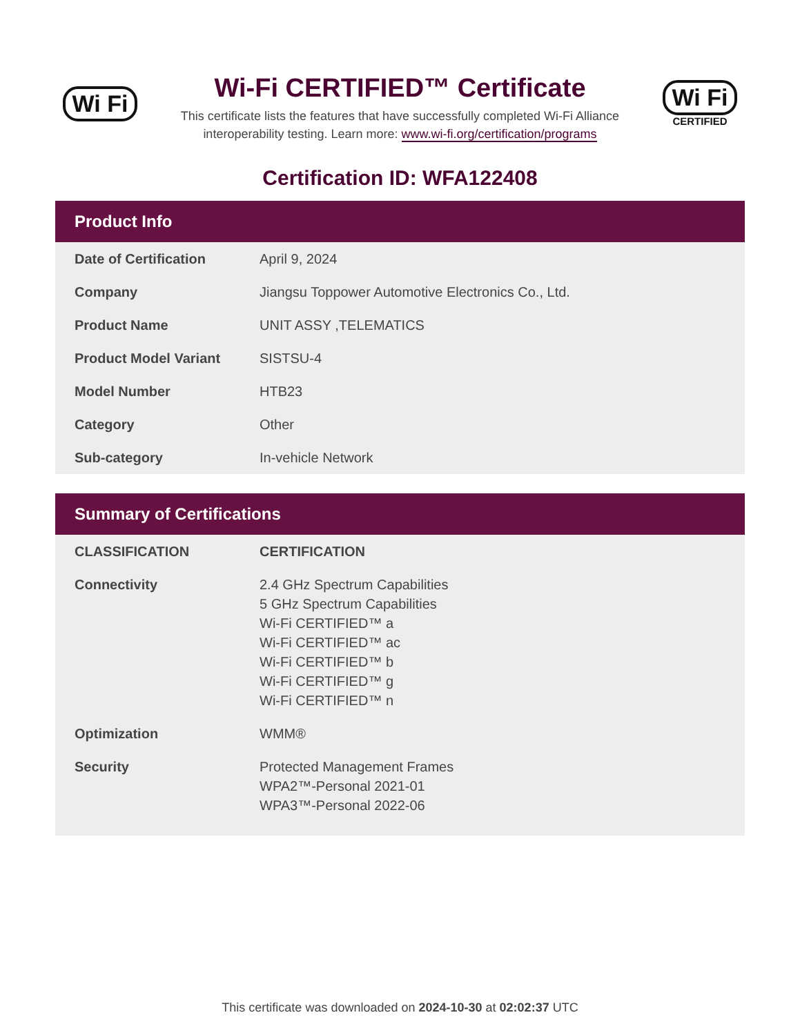Wi Fi
Wi-Fi CERTIFIED™ Certificate
This certificate lists the features that have successfully completed Wi-Fi Alliance
interoperability testing. Learn more: www.wi-fi.org/certification/programs
Wi Fi
CERTIFIED
Certification ID: WFA122408
Product Info
| Date of Certification | April 9, 2024 |
| Company | Jiangsu Toppower Automotive Electronics Co., Ltd. |
| Product Name | UNIT ASSY ,TELEMATICS |
| Product Model Variant | SISTSU-4 |
| Model Number | HTB23 |
| Category | Other |
| Sub-category | In-vehicle Network |
Summary of Certifications
| CLASSIFICATION | CERTIFICATION |
| --- | --- |
| Connectivity | 2.4 GHz Spectrum Capabilities 5 GHz Spectrum Capabilities Wi-Fi CERTIFIED™ a Wi-Fi CERTIFIED™ ac Wi-Fi CERTIFIED™ b Wi-Fi CERTIFIED™ g Wi-Fi CERTIFIED™ n |
| Optimization | WMM® |
| Security | Protected Management Frames WPA2™-Personal 2021-01 WPA3™-Personal 2022-06 |
This certificate was downloaded on 2024-10-30 at 02:02:37 UTC